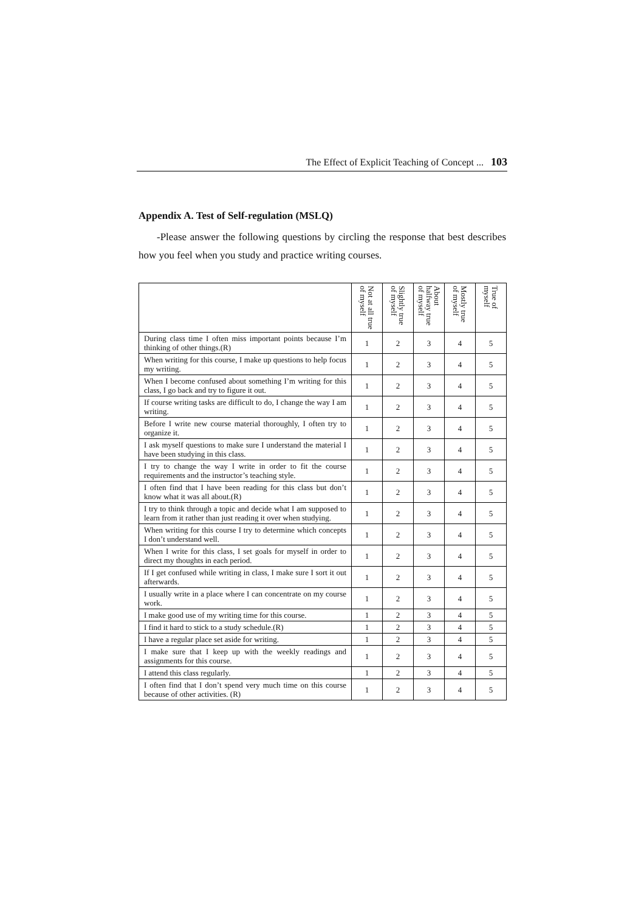The Effect of Explicit Teaching of Concept ... 103
Appendix A. Test of Self-regulation (MSLQ)
-Please answer the following questions by circling the response that best describes how you feel when you study and practice writing courses.
| | Not at all true of myself | Slightly true of myself | About halfway true of myself | Mostly true of myself | True of myself |
| During class time I often miss important points because I’m thinking of other things.(R) | 1 | 2 | 3 | 4 | 5 |
| When writing for this course, I make up questions to help focus my writing. | 1 | 2 | 3 | 4 | 5 |
| When I become confused about something I’m writing for this class, I go back and try to figure it out. | 1 | 2 | 3 | 4 | 5 |
| If course writing tasks are difficult to do, I change the way I am writing. | 1 | 2 | 3 | 4 | 5 |
| Before I write new course material thoroughly, I often try to organize it. | 1 | 2 | 3 | 4 | 5 |
| I ask myself questions to make sure I understand the material I have been studying in this class. | 1 | 2 | 3 | 4 | 5 |
| I try to change the way I write in order to fit the course requirements and the instructor’s teaching style. | 1 | 2 | 3 | 4 | 5 |
| I often find that I have been reading for this class but don’t know what it was all about.(R) | 1 | 2 | 3 | 4 | 5 |
| I try to think through a topic and decide what I am supposed to learn from it rather than just reading it over when studying. | 1 | 2 | 3 | 4 | 5 |
| When writing for this course I try to determine which concepts I don’t understand well. | 1 | 2 | 3 | 4 | 5 |
| When I write for this class, I set goals for myself in order to direct my thoughts in each period. | 1 | 2 | 3 | 4 | 5 |
| If I get confused while writing in class, I make sure I sort it out afterwards. | 1 | 2 | 3 | 4 | 5 |
| I usually write in a place where I can concentrate on my course work. | 1 | 2 | 3 | 4 | 5 |
| I make good use of my writing time for this course. | 1 | 2 | 3 | 4 | 5 |
| I find it hard to stick to a study schedule.(R) | 1 | 2 | 3 | 4 | 5 |
| I have a regular place set aside for writing. | 1 | 2 | 3 | 4 | 5 |
| I make sure that I keep up with the weekly readings and assignments for this course. | 1 | 2 | 3 | 4 | 5 |
| I attend this class regularly. | 1 | 2 | 3 | 4 | 5 |
| I often find that I don’t spend very much time on this course because of other activities. (R) | 1 | 2 | 3 | 4 | 5 |